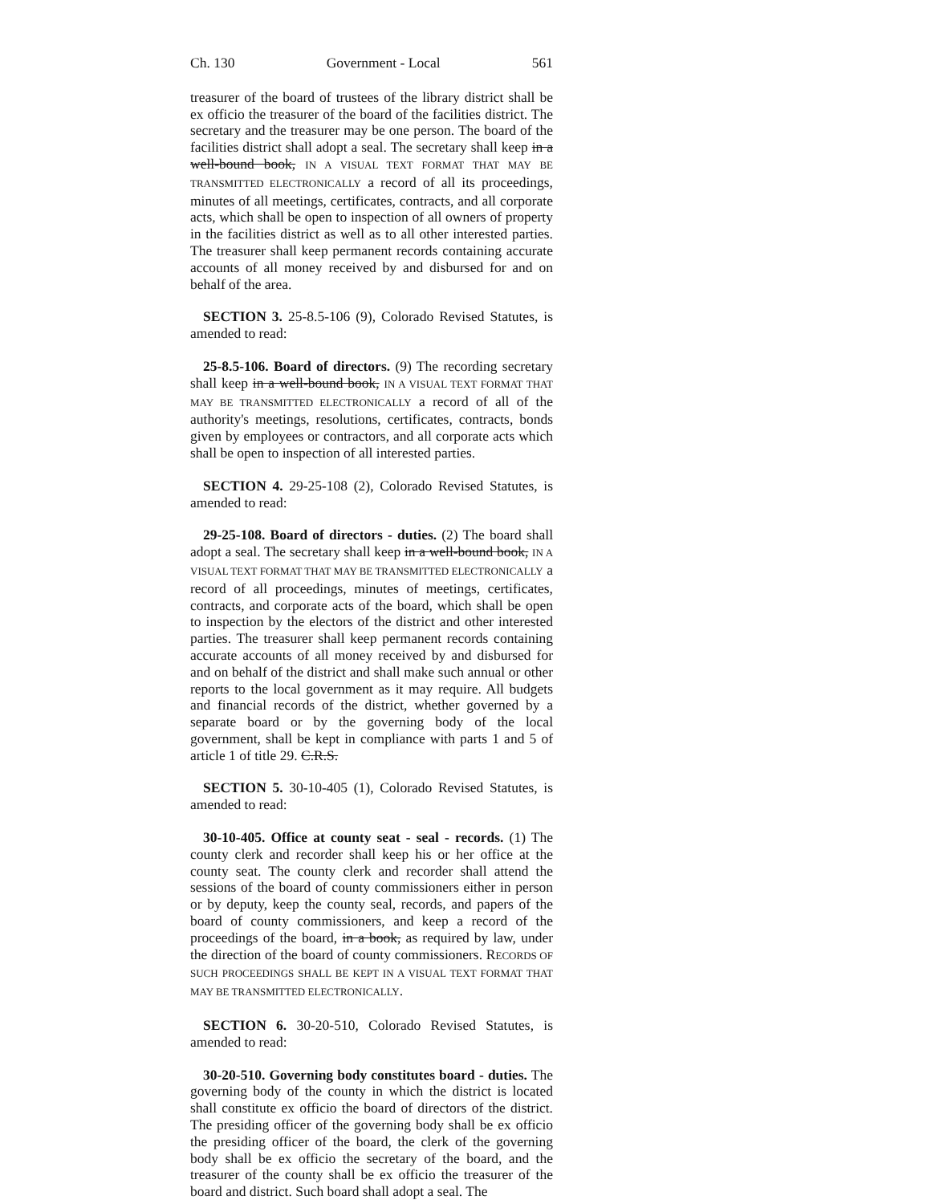Ch. 130 Government - Local 561
treasurer of the board of trustees of the library district shall be ex officio the treasurer of the board of the facilities district. The secretary and the treasurer may be one person. The board of the facilities district shall adopt a seal. The secretary shall keep in a well-bound book, IN A VISUAL TEXT FORMAT THAT MAY BE TRANSMITTED ELECTRONICALLY a record of all its proceedings, minutes of all meetings, certificates, contracts, and all corporate acts, which shall be open to inspection of all owners of property in the facilities district as well as to all other interested parties. The treasurer shall keep permanent records containing accurate accounts of all money received by and disbursed for and on behalf of the area.
SECTION 3. 25-8.5-106 (9), Colorado Revised Statutes, is amended to read:
25-8.5-106. Board of directors. (9) The recording secretary shall keep in a well-bound book, IN A VISUAL TEXT FORMAT THAT MAY BE TRANSMITTED ELECTRONICALLY a record of all of the authority's meetings, resolutions, certificates, contracts, bonds given by employees or contractors, and all corporate acts which shall be open to inspection of all interested parties.
SECTION 4. 29-25-108 (2), Colorado Revised Statutes, is amended to read:
29-25-108. Board of directors - duties. (2) The board shall adopt a seal. The secretary shall keep in a well-bound book, IN A VISUAL TEXT FORMAT THAT MAY BE TRANSMITTED ELECTRONICALLY a record of all proceedings, minutes of meetings, certificates, contracts, and corporate acts of the board, which shall be open to inspection by the electors of the district and other interested parties. The treasurer shall keep permanent records containing accurate accounts of all money received by and disbursed for and on behalf of the district and shall make such annual or other reports to the local government as it may require. All budgets and financial records of the district, whether governed by a separate board or by the governing body of the local government, shall be kept in compliance with parts 1 and 5 of article 1 of title 29. C.R.S.
SECTION 5. 30-10-405 (1), Colorado Revised Statutes, is amended to read:
30-10-405. Office at county seat - seal - records. (1) The county clerk and recorder shall keep his or her office at the county seat. The county clerk and recorder shall attend the sessions of the board of county commissioners either in person or by deputy, keep the county seal, records, and papers of the board of county commissioners, and keep a record of the proceedings of the board, in a book, as required by law, under the direction of the board of county commissioners. RECORDS OF SUCH PROCEEDINGS SHALL BE KEPT IN A VISUAL TEXT FORMAT THAT MAY BE TRANSMITTED ELECTRONICALLY.
SECTION 6. 30-20-510, Colorado Revised Statutes, is amended to read:
30-20-510. Governing body constitutes board - duties. The governing body of the county in which the district is located shall constitute ex officio the board of directors of the district. The presiding officer of the governing body shall be ex officio the presiding officer of the board, the clerk of the governing body shall be ex officio the secretary of the board, and the treasurer of the county shall be ex officio the treasurer of the board and district. Such board shall adopt a seal. The